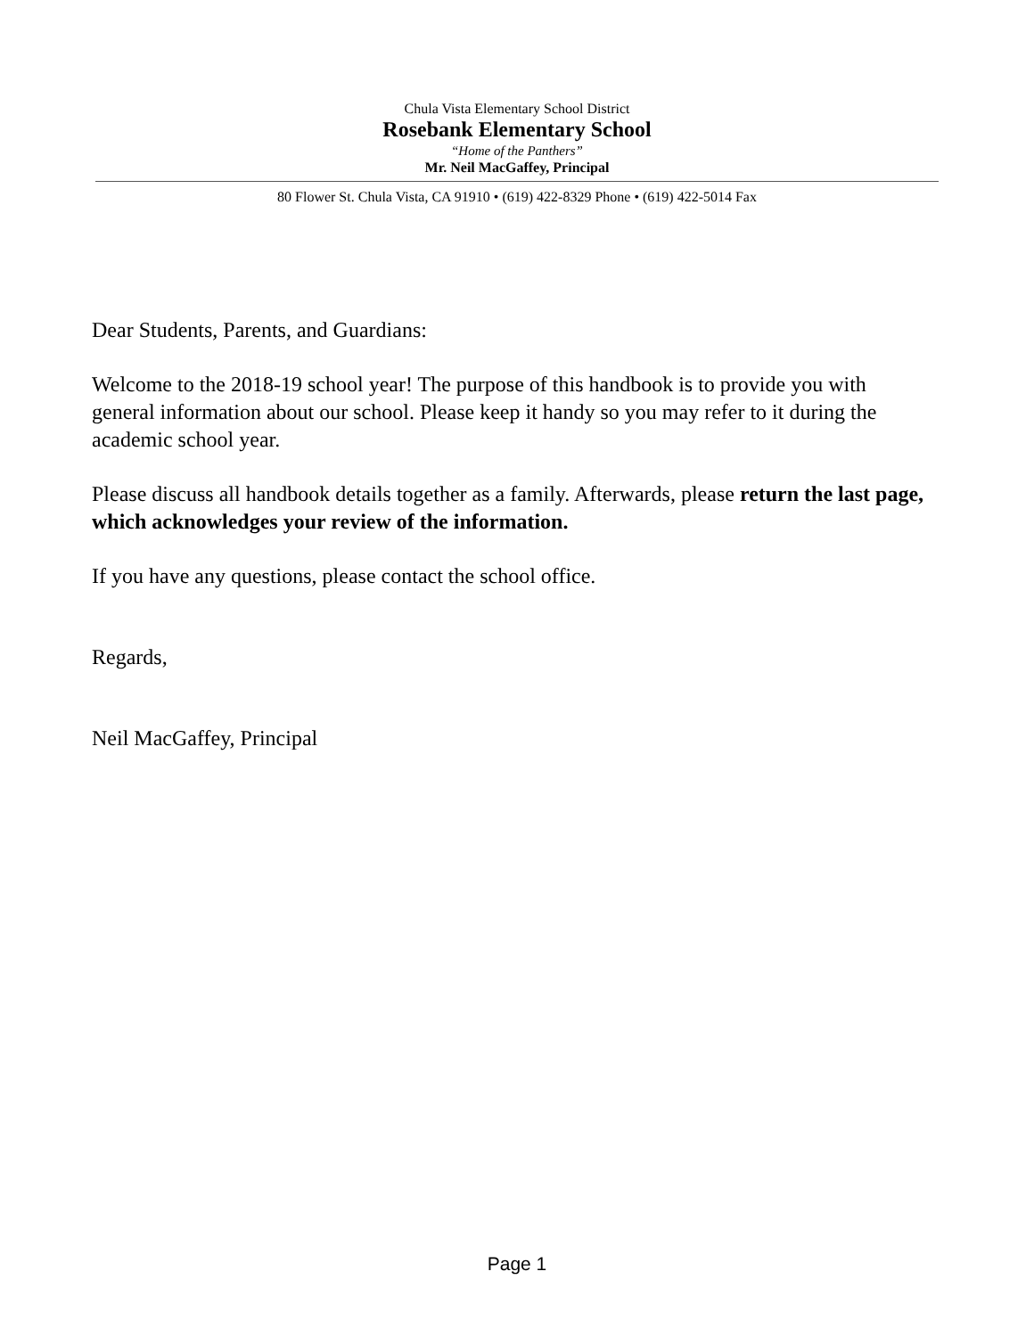Chula Vista Elementary School District
Rosebank Elementary School
“Home of the Panthers”
Mr. Neil MacGaffey, Principal
80 Flower St. Chula Vista, CA 91910 • (619) 422-8329 Phone • (619) 422-5014 Fax
Dear Students, Parents, and Guardians:
Welcome to the 2018-19 school year! The purpose of this handbook is to provide you with general information about our school. Please keep it handy so you may refer to it during the academic school year.
Please discuss all handbook details together as a family. Afterwards, please return the last page, which acknowledges your review of the information.
If you have any questions, please contact the school office.
Regards,
Neil MacGaffey, Principal
Page 1